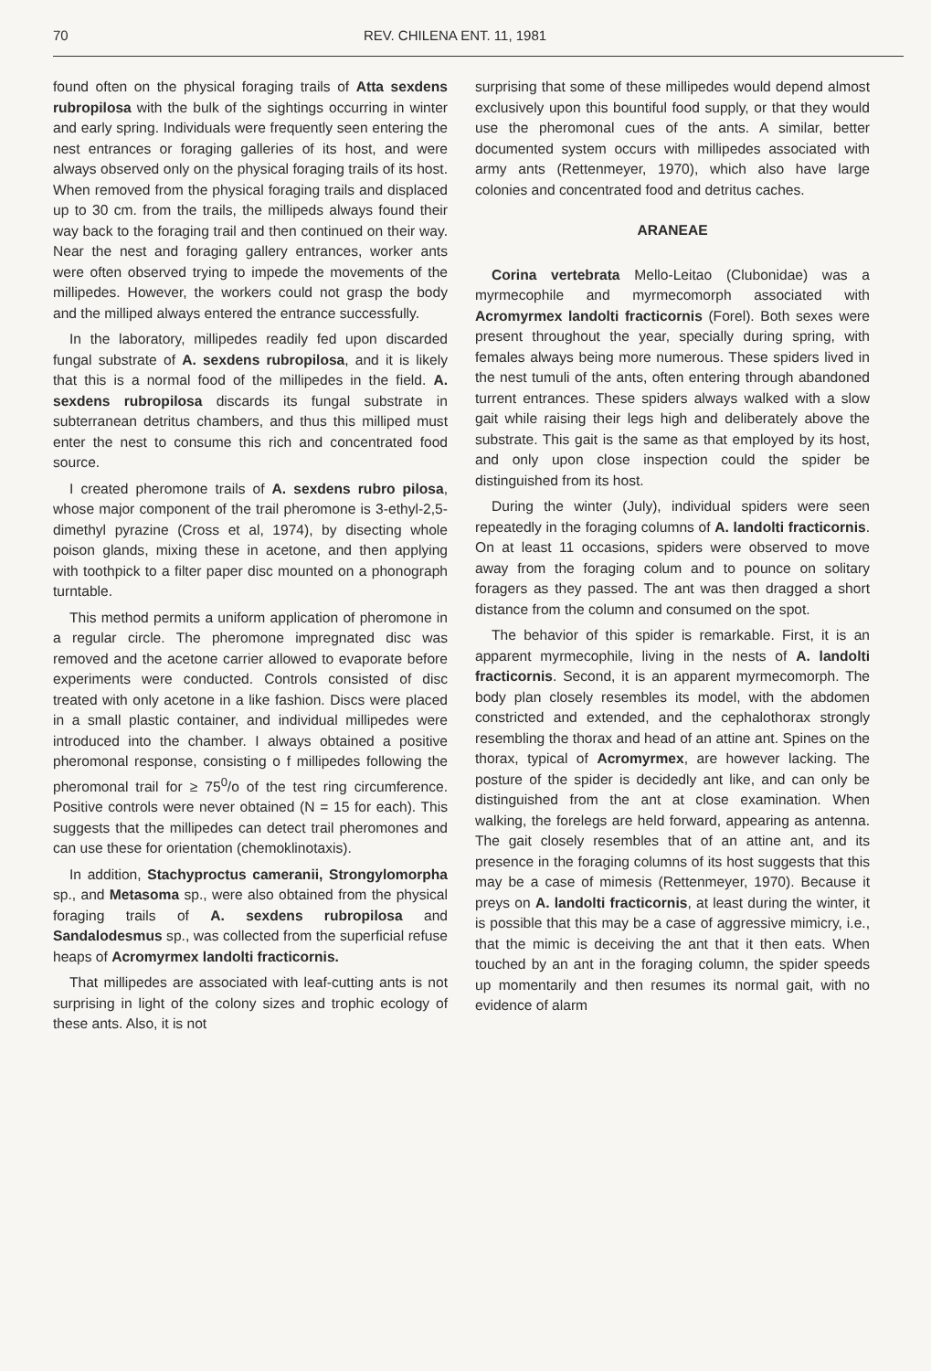70 REV. CHILENA ENT. 11, 1981
found often on the physical foraging trails of Atta sexdens rubropilosa with the bulk of the sightings occurring in winter and early spring. Individuals were frequently seen entering the nest entrances or foraging galleries of its host, and were always observed only on the physical foraging trails of its host. When removed from the physical foraging trails and displaced up to 30 cm. from the trails, the millipeds always found their way back to the foraging trail and then continued on their way. Near the nest and foraging gallery entrances, worker ants were often observed trying to impede the movements of the millipedes. However, the workers could not grasp the body and the milliped always entered the entrance successfully.
In the laboratory, millipedes readily fed upon discarded fungal substrate of A. sexdens rubropilosa, and it is likely that this is a normal food of the millipedes in the field. A. sexdens rubropilosa discards its fungal substrate in subterranean detritus chambers, and thus this milliped must enter the nest to consume this rich and concentrated food source.
I created pheromone trails of A. sexdens rubro pilosa, whose major component of the trail pheromone is 3-ethyl-2,5-dimethyl pyrazine (Cross et al, 1974), by disecting whole poison glands, mixing these in acetone, and then applying with toothpick to a filter paper disc mounted on a phonograph turntable.
This method permits a uniform application of pheromone in a regular circle. The pheromone impregnated disc was removed and the acetone carrier allowed to evaporate before experiments were conducted. Controls consisted of disc treated with only acetone in a like fashion. Discs were placed in a small plastic container, and individual millipedes were introduced into the chamber. I always obtained a positive pheromonal response, consisting o f millipedes following the pheromonal trail for ≥ 75<sup>0</sup>/o of the test ring circumference. Positive controls were never obtained (N = 15 for each). This suggests that the millipedes can detect trail pheromones and can use these for orientation (chemoklinotaxis).
In addition, Stachyproctus cameranii, Strongylomorpha sp., and Metasoma sp., were also obtained from the physical foraging trails of A. sexdens rubropilosa and Sandalodesmus sp., was collected from the superficial refuse heaps of Acromyrmex landolti fracticornis.
That millipedes are associated with leaf-cutting ants is not surprising in light of the colony sizes and trophic ecology of these ants. Also, it is not
surprising that some of these millipedes would depend almost exclusively upon this bountiful food supply, or that they would use the pheromonal cues of the ants. A similar, better documented system occurs with millipedes associated with army ants (Rettenmeyer, 1970), which also have large colonies and concentrated food and detritus caches.
ARANEAE
Corina vertebrata Mello-Leitao (Clubonidae) was a myrmecophile and myrmecomorph associated with Acromyrmex landolti fracticornis (Forel). Both sexes were present throughout the year, specially during spring, with females always being more numerous. These spiders lived in the nest tumuli of the ants, often entering through abandoned turrent entrances. These spiders always walked with a slow gait while raising their legs high and deliberately above the substrate. This gait is the same as that employed by its host, and only upon close inspection could the spider be distinguished from its host.
During the winter (July), individual spiders were seen repeatedly in the foraging columns of A. landolti fracticornis. On at least 11 occasions, spiders were observed to move away from the foraging colum and to pounce on solitary foragers as they passed. The ant was then dragged a short distance from the column and consumed on the spot.
The behavior of this spider is remarkable. First, it is an apparent myrmecophile, living in the nests of A. landolti fracticornis. Second, it is an apparent myrmecomorph. The body plan closely resembles its model, with the abdomen constricted and extended, and the cephalothorax strongly resembling the thorax and head of an attine ant. Spines on the thorax, typical of Acromyrmex, are however lacking. The posture of the spider is decidedly ant like, and can only be distinguished from the ant at close examination. When walking, the forelegs are held forward, appearing as antenna. The gait closely resembles that of an attine ant, and its presence in the foraging columns of its host suggests that this may be a case of mimesis (Rettenmeyer, 1970). Because it preys on A. landolti fracticornis, at least during the winter, it is possible that this may be a case of aggressive mimicry, i.e., that the mimic is deceiving the ant that it then eats. When touched by an ant in the foraging column, the spider speeds up momentarily and then resumes its normal gait, with no evidence of alarm